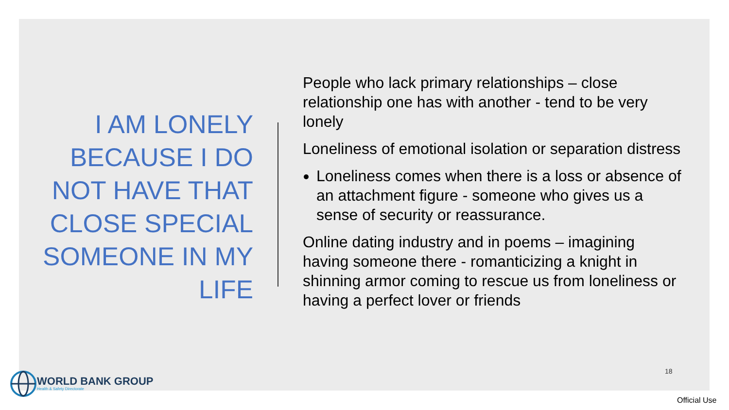I AM LONELY BECAUSE I DO NOT HAVE THAT CLOSE SPECIAL SOMEONE IN MY LIFE
People who lack primary relationships – close relationship one has with another - tend to be very lonely
Loneliness of emotional isolation or separation distress
Loneliness comes when there is a loss or absence of an attachment figure - someone who gives us a sense of security or reassurance.
Online dating industry and in poems – imagining having someone there - romanticizing a knight in shinning armor coming to rescue us from loneliness or having a perfect lover or friends
WORLD BANK GROUP
Health & Safety Directorate
18
Official Use